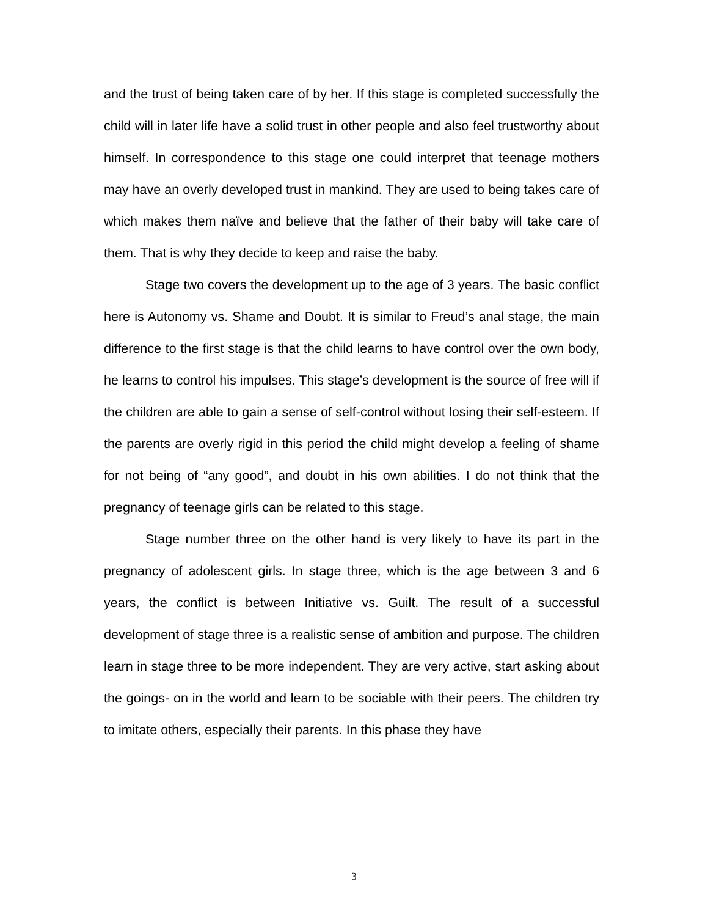and the trust of being taken care of by her. If this stage is completed successfully the child will in later life have a solid trust in other people and also feel trustworthy about himself. In correspondence to this stage one could interpret that teenage mothers may have an overly developed trust in mankind. They are used to being takes care of which makes them naïve and believe that the father of their baby will take care of them. That is why they decide to keep and raise the baby.
Stage two covers the development up to the age of 3 years. The basic conflict here is Autonomy vs. Shame and Doubt. It is similar to Freud’s anal stage, the main difference to the first stage is that the child learns to have control over the own body, he learns to control his impulses. This stage’s development is the source of free will if the children are able to gain a sense of self-control without losing their self-esteem. If the parents are overly rigid in this period the child might develop a feeling of shame for not being of “any good”, and doubt in his own abilities. I do not think that the pregnancy of teenage girls can be related to this stage.
Stage number three on the other hand is very likely to have its part in the pregnancy of adolescent girls. In stage three, which is the age between 3 and 6 years, the conflict is between Initiative vs. Guilt. The result of a successful development of stage three is a realistic sense of ambition and purpose. The children learn in stage three to be more independent. They are very active, start asking about the goings- on in the world and learn to be sociable with their peers. The children try to imitate others, especially their parents. In this phase they have
3